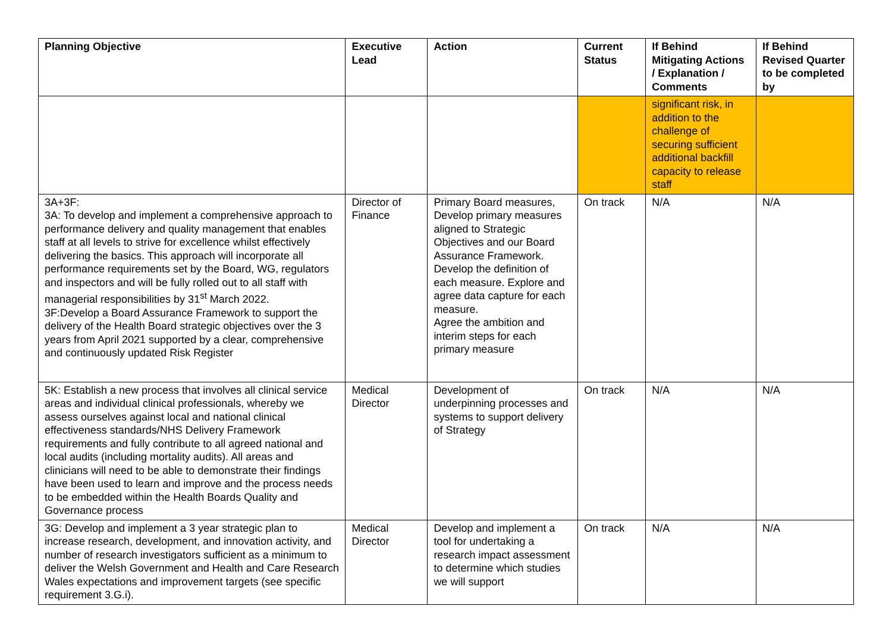| Planning Objective | Executive Lead | Action | Current Status | If Behind Mitigating Actions / Explanation / Comments | If Behind Revised Quarter to be completed by |
| --- | --- | --- | --- | --- | --- |
| | | | | significant risk, in addition to the challenge of securing sufficient additional backfill capacity to release staff | |
| 3A+3F: 3A: To develop and implement a comprehensive approach to performance delivery and quality management that enables staff at all levels to strive for excellence whilst effectively delivering the basics. This approach will incorporate all performance requirements set by the Board, WG, regulators and inspectors and will be fully rolled out to all staff with managerial responsibilities by 31<sup>st</sup> March 2022. 3F:Develop a Board Assurance Framework to support the delivery of the Health Board strategic objectives over the 3 years from April 2021 supported by a clear, comprehensive and continuously updated Risk Register | Director of Finance | Primary Board measures, Develop primary measures aligned to Strategic Objectives and our Board Assurance Framework. Develop the definition of each measure. Explore and agree data capture for each measure. Agree the ambition and interim steps for each primary measure | On track | N/A | N/A |
| 5K: Establish a new process that involves all clinical service areas and individual clinical professionals, whereby we assess ourselves against local and national clinical effectiveness standards/NHS Delivery Framework requirements and fully contribute to all agreed national and local audits (including mortality audits). All areas and clinicians will need to be able to demonstrate their findings have been used to learn and improve and the process needs to be embedded within the Health Boards Quality and Governance process | Medical Director | Development of underpinning processes and systems to support delivery of Strategy | On track | N/A | N/A |
| 3G: Develop and implement a 3 year strategic plan to increase research, development, and innovation activity, and number of research investigators sufficient as a minimum to deliver the Welsh Government and Health and Care Research Wales expectations and improvement targets (see specific requirement 3.G.i). | Medical Director | Develop and implement a tool for undertaking a research impact assessment to determine which studies we will support | On track | N/A | N/A |